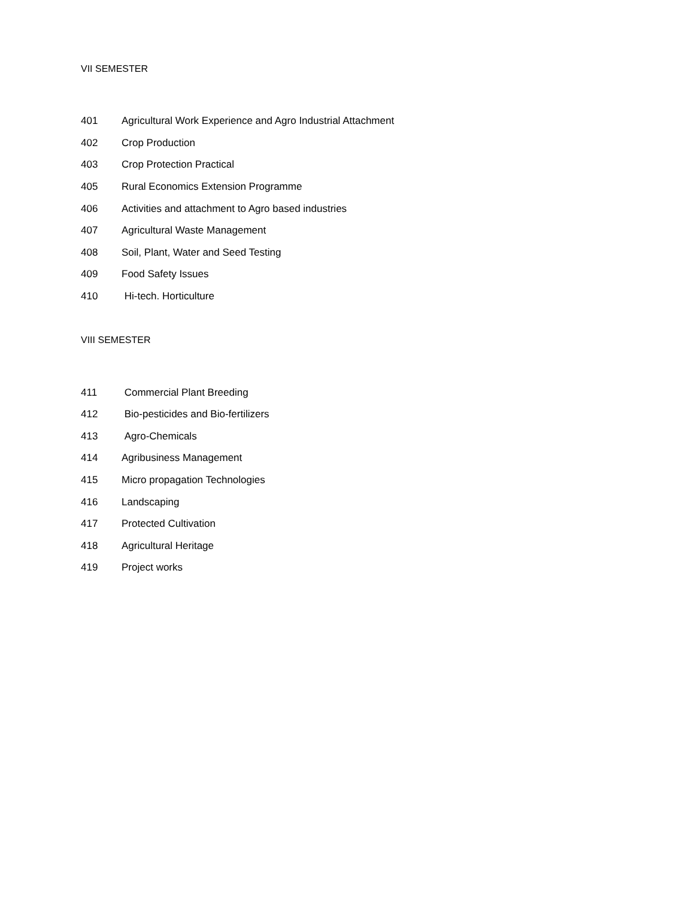VII SEMESTER
401 Agricultural Work Experience and Agro Industrial Attachment
402 Crop Production
403 Crop Protection Practical
405 Rural Economics Extension Programme
406 Activities and attachment to Agro based industries
407 Agricultural Waste Management
408 Soil, Plant, Water and Seed Testing
409 Food Safety Issues
410 Hi-tech. Horticulture
VIII SEMESTER
411 Commercial Plant Breeding
412 Bio-pesticides and Bio-fertilizers
413 Agro-Chemicals
414 Agribusiness Management
415 Micro propagation Technologies
416 Landscaping
417 Protected Cultivation
418 Agricultural Heritage
419 Project works